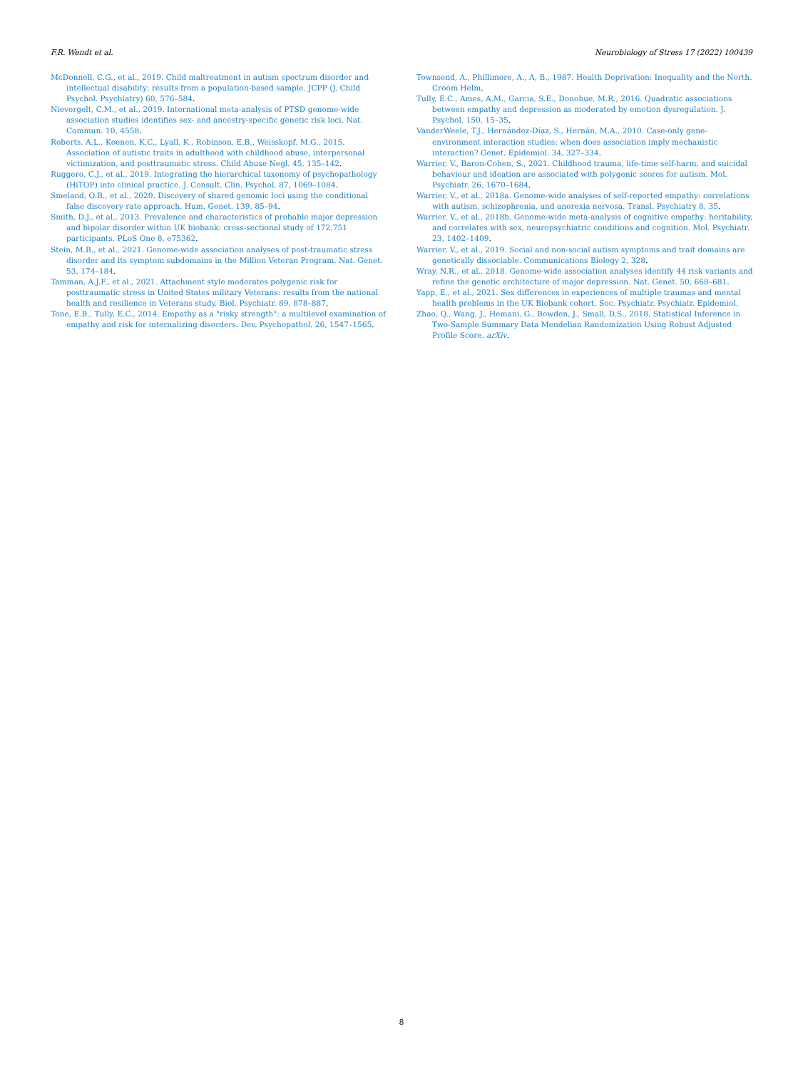F.R. Wendt et al. Neurobiology of Stress 17 (2022) 100439
McDonnell, C.G., et al., 2019. Child maltreatment in autism spectrum disorder and intellectual disability: results from a population-based sample. JCPP (J. Child Psychol. Psychiatry) 60, 576–584.
Nievergelt, C.M., et al., 2019. International meta-analysis of PTSD genome-wide association studies identifies sex- and ancestry-specific genetic risk loci. Nat. Commun. 10, 4558.
Roberts, A.L., Koenen, K.C., Lyall, K., Robinson, E.B., Weisskopf, M.G., 2015. Association of autistic traits in adulthood with childhood abuse, interpersonal victimization, and posttraumatic stress. Child Abuse Negl. 45, 135–142.
Ruggero, C.J., et al., 2019. Integrating the hierarchical taxonomy of psychopathology (HiTOP) into clinical practice. J. Consult. Clin. Psychol. 87, 1069–1084.
Smeland, O.B., et al., 2020. Discovery of shared genomic loci using the conditional false discovery rate approach. Hum. Genet. 139, 85–94.
Smith, D.J., et al., 2013. Prevalence and characteristics of probable major depression and bipolar disorder within UK biobank: cross-sectional study of 172,751 participants. PLoS One 8, e75362.
Stein, M.B., et al., 2021. Genome-wide association analyses of post-traumatic stress disorder and its symptom subdomains in the Million Veteran Program. Nat. Genet. 53, 174–184.
Tamman, A.J.F., et al., 2021. Attachment style moderates polygenic risk for posttraumatic stress in United States military Veterans: results from the national health and resilience in Veterans study. Biol. Psychiatr. 89, 878–887.
Tone, E.B., Tully, E.C., 2014. Empathy as a "risky strength": a multilevel examination of empathy and risk for internalizing disorders. Dev. Psychopathol. 26, 1547–1565.
Townsend, A., Phillimore, A., A, B., 1987. Health Deprivation: Inequality and the North. Croom Helm.
Tully, E.C., Ames, A.M., Garcia, S.E., Donohue, M.R., 2016. Quadratic associations between empathy and depression as moderated by emotion dysregulation. J. Psychol. 150, 15–35.
VanderWeele, T.J., Hernández-Díaz, S., Hernán, M.A., 2010. Case-only gene-environment interaction studies: when does association imply mechanistic interaction? Genet. Epidemiol. 34, 327–334.
Warrier, V., Baron-Cohen, S., 2021. Childhood trauma, life-time self-harm, and suicidal behaviour and ideation are associated with polygenic scores for autism. Mol. Psychiatr. 26, 1670–1684.
Warrier, V., et al., 2018a. Genome-wide analyses of self-reported empathy: correlations with autism, schizophrenia, and anorexia nervosa. Transl. Psychiatry 8, 35.
Warrier, V., et al., 2018b. Genome-wide meta-analysis of cognitive empathy: heritability, and correlates with sex, neuropsychiatric conditions and cognition. Mol. Psychiatr. 23, 1402–1409.
Warrier, V., et al., 2019. Social and non-social autism symptoms and trait domains are genetically dissociable. Communications Biology 2, 328.
Wray, N.R., et al., 2018. Genome-wide association analyses identify 44 risk variants and refine the genetic architecture of major depression. Nat. Genet. 50, 668–681.
Yapp, E., et al., 2021. Sex differences in experiences of multiple traumas and mental health problems in the UK Biobank cohort. Soc. Psychiatr. Psychiatr. Epidemiol.
Zhao, Q., Wang, J., Hemani, G., Bowden, J., Small, D.S., 2018. Statistical Inference in Two-Sample Summary Data Mendelian Randomization Using Robust Adjusted Profile Score. arXiv.
8